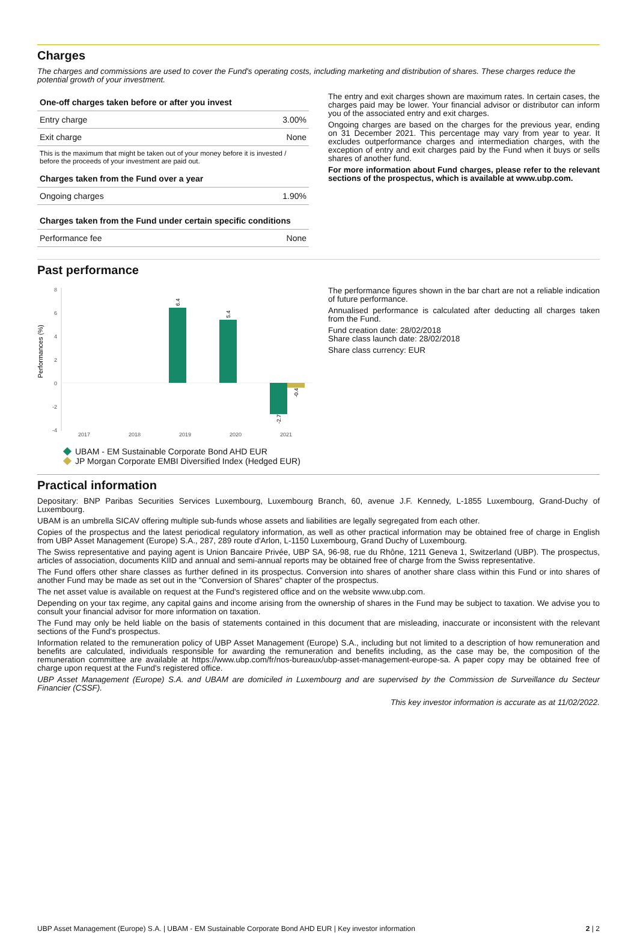Charges
The charges and commissions are used to cover the Fund's operating costs, including marketing and distribution of shares. These charges reduce the potential growth of your investment.
| One-off charges taken before or after you invest | |
| --- | --- |
| Entry charge | 3.00% |
| Exit charge | None |
| This is the maximum that might be taken out of your money before it is invested / before the proceeds of your investment are paid out. | |
| Charges taken from the Fund over a year | |
| Ongoing charges | 1.90% |
| Charges taken from the Fund under certain specific conditions | |
| Performance fee | None |
The entry and exit charges shown are maximum rates. In certain cases, the charges paid may be lower. Your financial advisor or distributor can inform you of the associated entry and exit charges.
Ongoing charges are based on the charges for the previous year, ending on 31 December 2021. This percentage may vary from year to year. It excludes outperformance charges and intermediation charges, with the exception of entry and exit charges paid by the Fund when it buys or sells shares of another fund.
For more information about Fund charges, please refer to the relevant sections of the prospectus, which is available at www.ubp.com.
Past performance
Performances (%)
8
6
4
2
0
-2
-4
6.4
5.4
-2.7
-0.4
2017
2018
2019
2020
2021
UBAM - EM Sustainable Corporate Bond AHD EUR
JP Morgan Corporate EMBI Diversified Index (Hedged EUR)
The performance figures shown in the bar chart are not a reliable indication of future performance.
Annualised performance is calculated after deducting all charges taken from the Fund.
Fund creation date: 28/02/2018
Share class launch date: 28/02/2018
Share class currency: EUR
Practical information
Depositary: BNP Paribas Securities Services Luxembourg, Luxembourg Branch, 60, avenue J.F. Kennedy, L-1855 Luxembourg, Grand-Duchy of Luxembourg.
UBAM is an umbrella SICAV offering multiple sub-funds whose assets and liabilities are legally segregated from each other.
Copies of the prospectus and the latest periodical regulatory information, as well as other practical information may be obtained free of charge in English from UBP Asset Management (Europe) S.A., 287, 289 route d'Arlon, L-1150 Luxembourg, Grand Duchy of Luxembourg.
The Swiss representative and paying agent is Union Bancaire Privée, UBP SA, 96-98, rue du Rhône, 1211 Geneva 1, Switzerland (UBP). The prospectus, articles of association, documents KIID and annual and semi-annual reports may be obtained free of charge from the Swiss representative.
The Fund offers other share classes as further defined in its prospectus. Conversion into shares of another share class within this Fund or into shares of another Fund may be made as set out in the "Conversion of Shares" chapter of the prospectus.
The net asset value is available on request at the Fund's registered office and on the website www.ubp.com.
Depending on your tax regime, any capital gains and income arising from the ownership of shares in the Fund may be subject to taxation. We advise you to consult your financial advisor for more information on taxation.
The Fund may only be held liable on the basis of statements contained in this document that are misleading, inaccurate or inconsistent with the relevant sections of the Fund's prospectus.
Information related to the remuneration policy of UBP Asset Management (Europe) S.A., including but not limited to a description of how remuneration and benefits are calculated, individuals responsible for awarding the remuneration and benefits including, as the case may be, the composition of the remuneration committee are available at https://www.ubp.com/fr/nos-bureaux/ubp-asset-management-europe-sa. A paper copy may be obtained free of charge upon request at the Fund's registered office.
UBP Asset Management (Europe) S.A. and UBAM are domiciled in Luxembourg and are supervised by the Commission de Surveillance du Secteur Financier (CSSF).
This key investor information is accurate as at 11/02/2022.
UBP Asset Management (Europe) S.A. | UBAM - EM Sustainable Corporate Bond AHD EUR | Key investor information 2 | 2